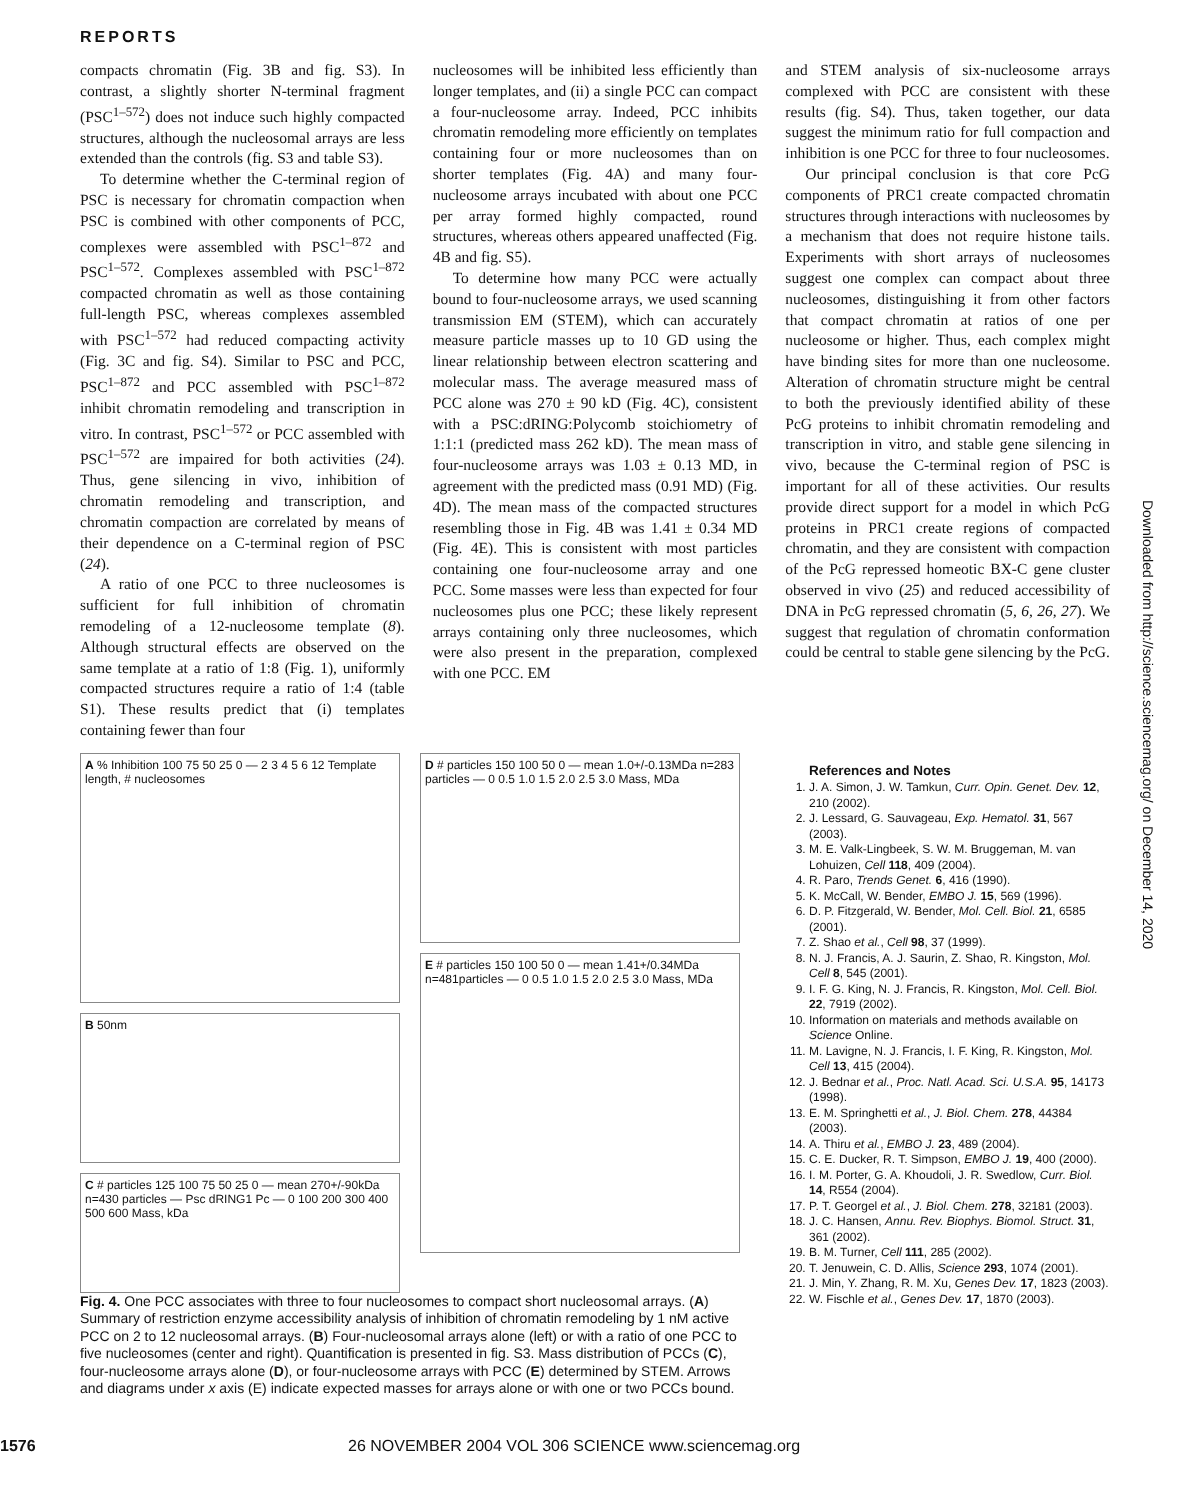REPORTS
compacts chromatin (Fig. 3B and fig. S3). In contrast, a slightly shorter N-terminal fragment (PSC<sup>1–572</sup>) does not induce such highly compacted structures, although the nucleosomal arrays are less extended than the controls (fig. S3 and table S3).
To determine whether the C-terminal region of PSC is necessary for chromatin compaction when PSC is combined with other components of PCC, complexes were assembled with PSC<sup>1–872</sup> and PSC<sup>1–572</sup>. Complexes assembled with PSC<sup>1–872</sup> compacted chromatin as well as those containing full-length PSC, whereas complexes assembled with PSC<sup>1–572</sup> had reduced compacting activity (Fig. 3C and fig. S4). Similar to PSC and PCC, PSC<sup>1–872</sup> and PCC assembled with PSC<sup>1–872</sup> inhibit chromatin remodeling and transcription in vitro. In contrast, PSC<sup>1–572</sup> or PCC assembled with PSC<sup>1–572</sup> are impaired for both activities (24). Thus, gene silencing in vivo, inhibition of chromatin remodeling and transcription, and chromatin compaction are correlated by means of their dependence on a C-terminal region of PSC (24).
A ratio of one PCC to three nucleosomes is sufficient for full inhibition of chromatin remodeling of a 12-nucleosome template (8). Although structural effects are observed on the same template at a ratio of 1:8 (Fig. 1), uniformly compacted structures require a ratio of 1:4 (table S1). These results predict that (i) templates containing fewer than four
nucleosomes will be inhibited less efficiently than longer templates, and (ii) a single PCC can compact a four-nucleosome array. Indeed, PCC inhibits chromatin remodeling more efficiently on templates containing four or more nucleosomes than on shorter templates (Fig. 4A) and many four-nucleosome arrays incubated with about one PCC per array formed highly compacted, round structures, whereas others appeared unaffected (Fig. 4B and fig. S5).
To determine how many PCC were actually bound to four-nucleosome arrays, we used scanning transmission EM (STEM), which can accurately measure particle masses up to 10 GD using the linear relationship between electron scattering and molecular mass. The average measured mass of PCC alone was 270 ± 90 kD (Fig. 4C), consistent with a PSC:dRING:Polycomb stoichiometry of 1:1:1 (predicted mass 262 kD). The mean mass of four-nucleosome arrays was 1.03 ± 0.13 MD, in agreement with the predicted mass (0.91 MD) (Fig. 4D). The mean mass of the compacted structures resembling those in Fig. 4B was 1.41 ± 0.34 MD (Fig. 4E). This is consistent with most particles containing one four-nucleosome array and one PCC. Some masses were less than expected for four nucleosomes plus one PCC; these likely represent arrays containing only three nucleosomes, which were also present in the preparation, complexed with one PCC. EM
and STEM analysis of six-nucleosome arrays complexed with PCC are consistent with these results (fig. S4). Thus, taken together, our data suggest the minimum ratio for full compaction and inhibition is one PCC for three to four nucleosomes.
Our principal conclusion is that core PcG components of PRC1 create compacted chromatin structures through interactions with nucleosomes by a mechanism that does not require histone tails. Experiments with short arrays of nucleosomes suggest one complex can compact about three nucleosomes, distinguishing it from other factors that compact chromatin at ratios of one per nucleosome or higher. Thus, each complex might have binding sites for more than one nucleosome. Alteration of chromatin structure might be central to both the previously identified ability of these PcG proteins to inhibit chromatin remodeling and transcription in vitro, and stable gene silencing in vivo, because the C-terminal region of PSC is important for all of these activities. Our results provide direct support for a model in which PcG proteins in PRC1 create regions of compacted chromatin, and they are consistent with compaction of the PcG repressed homeotic BX-C gene cluster observed in vivo (25) and reduced accessibility of DNA in PcG repressed chromatin (5, 6, 26, 27). We suggest that regulation of chromatin conformation could be central to stable gene silencing by the PcG.
A % Inhibition 100 75 50 25 0 — 2 3 4 5 6 12 Template length, # nucleosomes
B 50nm
C # particles 125 100 75 50 25 0 — mean 270+/-90kDa n=430 particles — Psc dRING1 Pc — 0 100 200 300 400 500 600 Mass, kDa
D # particles 150 100 50 0 — mean 1.0+/-0.13MDa n=283 particles — 0 0.5 1.0 1.5 2.0 2.5 3.0 Mass, MDa
E # particles 150 100 50 0 — mean 1.41+/0.34MDa n=481particles — 0 0.5 1.0 1.5 2.0 2.5 3.0 Mass, MDa
Fig. 4. One PCC associates with three to four nucleosomes to compact short nucleosomal arrays. (A) Summary of restriction enzyme accessibility analysis of inhibition of chromatin remodeling by 1 nM active PCC on 2 to 12 nucleosomal arrays. (B) Four-nucleosomal arrays alone (left) or with a ratio of one PCC to five nucleosomes (center and right). Quantification is presented in fig. S3. Mass distribution of PCCs (C), four-nucleosome arrays alone (D), or four-nucleosome arrays with PCC (E) determined by STEM. Arrows and diagrams under x axis (E) indicate expected masses for arrays alone or with one or two PCCs bound.
References and Notes
1. J. A. Simon, J. W. Tamkun, Curr. Opin. Genet. Dev. 12, 210 (2002).
2. J. Lessard, G. Sauvageau, Exp. Hematol. 31, 567 (2003).
3. M. E. Valk-Lingbeek, S. W. M. Bruggeman, M. van Lohuizen, Cell 118, 409 (2004).
4. R. Paro, Trends Genet. 6, 416 (1990).
5. K. McCall, W. Bender, EMBO J. 15, 569 (1996).
6. D. P. Fitzgerald, W. Bender, Mol. Cell. Biol. 21, 6585 (2001).
7. Z. Shao et al., Cell 98, 37 (1999).
8. N. J. Francis, A. J. Saurin, Z. Shao, R. Kingston, Mol. Cell 8, 545 (2001).
9. I. F. G. King, N. J. Francis, R. Kingston, Mol. Cell. Biol. 22, 7919 (2002).
10. Information on materials and methods available on Science Online.
11. M. Lavigne, N. J. Francis, I. F. King, R. Kingston, Mol. Cell 13, 415 (2004).
12. J. Bednar et al., Proc. Natl. Acad. Sci. U.S.A. 95, 14173 (1998).
13. E. M. Springhetti et al., J. Biol. Chem. 278, 44384 (2003).
14. A. Thiru et al., EMBO J. 23, 489 (2004).
15. C. E. Ducker, R. T. Simpson, EMBO J. 19, 400 (2000).
16. I. M. Porter, G. A. Khoudoli, J. R. Swedlow, Curr. Biol. 14, R554 (2004).
17. P. T. Georgel et al., J. Biol. Chem. 278, 32181 (2003).
18. J. C. Hansen, Annu. Rev. Biophys. Biomol. Struct. 31, 361 (2002).
19. B. M. Turner, Cell 111, 285 (2002).
20. T. Jenuwein, C. D. Allis, Science 293, 1074 (2001).
21. J. Min, Y. Zhang, R. M. Xu, Genes Dev. 17, 1823 (2003).
22. W. Fischle et al., Genes Dev. 17, 1870 (2003).
Downloaded from http://science.sciencemag.org/ on December 14, 2020
1576 26 NOVEMBER 2004 VOL 306 SCIENCE www.sciencemag.org